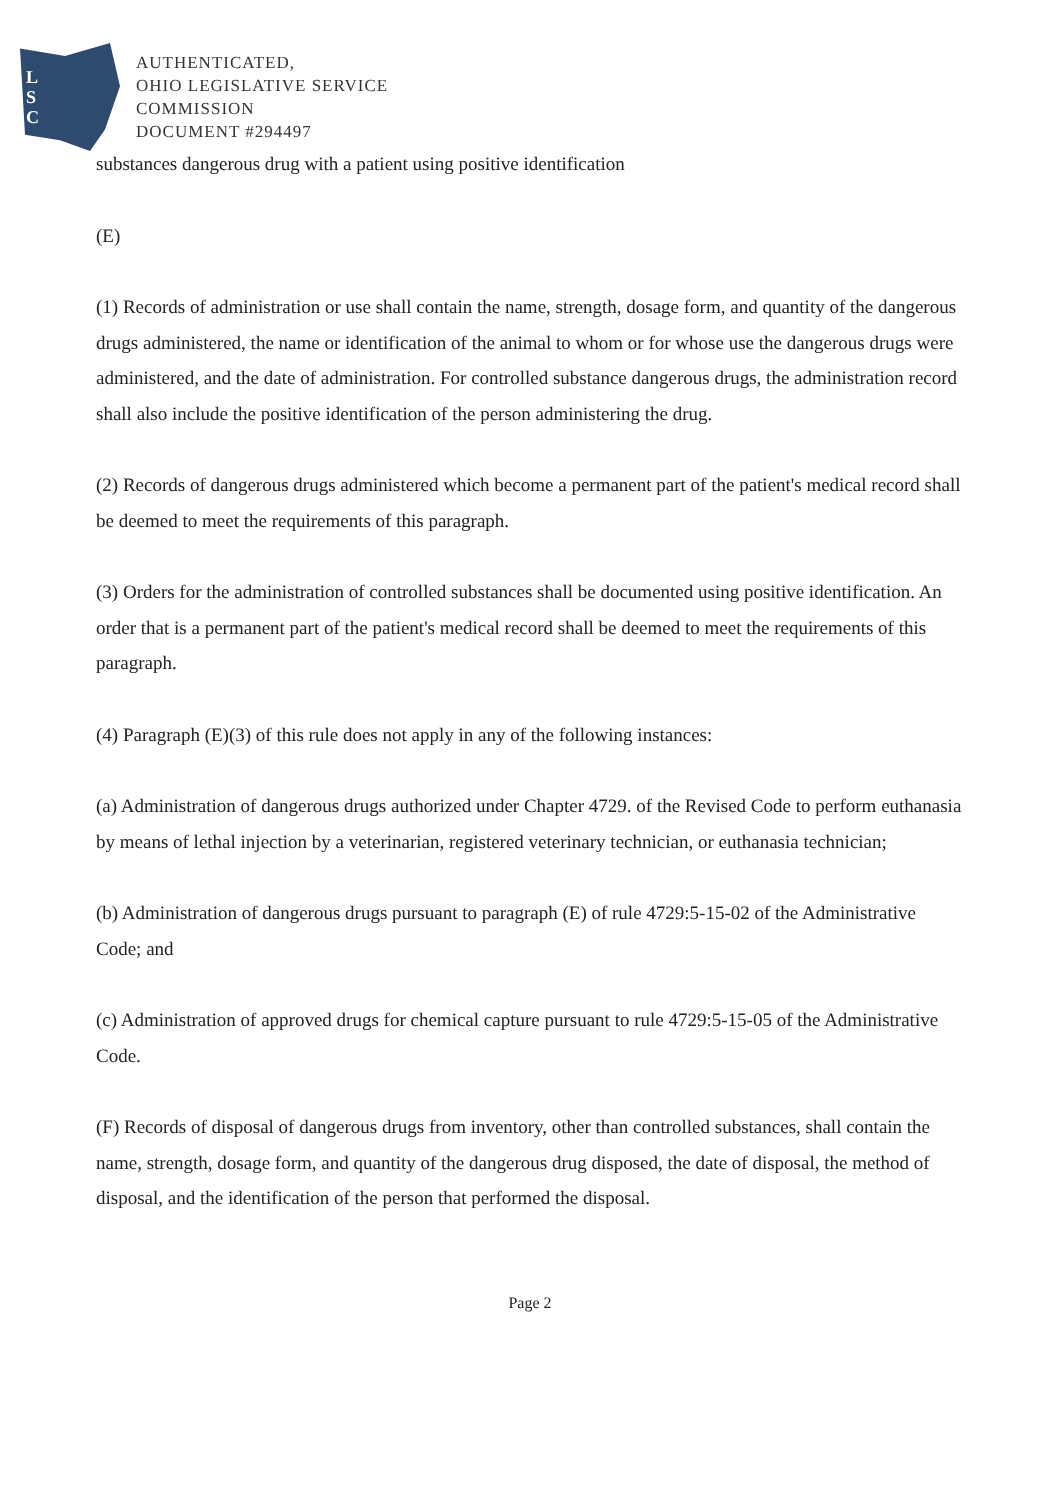L
S
C
AUTHENTICATED,
OHIO LEGISLATIVE SERVICE
COMMISSION
DOCUMENT #294497
substances dangerous drug with a patient using positive identification
(E)
(1) Records of administration or use shall contain the name, strength, dosage form, and quantity of the dangerous drugs administered, the name or identification of the animal to whom or for whose use the dangerous drugs were administered, and the date of administration. For controlled substance dangerous drugs, the administration record shall also include the positive identification of the person administering the drug.
(2) Records of dangerous drugs administered which become a permanent part of the patient's medical record shall be deemed to meet the requirements of this paragraph.
(3) Orders for the administration of controlled substances shall be documented using positive identification. An order that is a permanent part of the patient's medical record shall be deemed to meet the requirements of this paragraph.
(4) Paragraph (E)(3) of this rule does not apply in any of the following instances:
(a) Administration of dangerous drugs authorized under Chapter 4729. of the Revised Code to perform euthanasia by means of lethal injection by a veterinarian, registered veterinary technician, or euthanasia technician;
(b) Administration of dangerous drugs pursuant to paragraph (E) of rule 4729:5-15-02 of the Administrative Code; and
(c) Administration of approved drugs for chemical capture pursuant to rule 4729:5-15-05 of the Administrative Code.
(F) Records of disposal of dangerous drugs from inventory, other than controlled substances, shall contain the name, strength, dosage form, and quantity of the dangerous drug disposed, the date of disposal, the method of disposal, and the identification of the person that performed the disposal.
Page 2